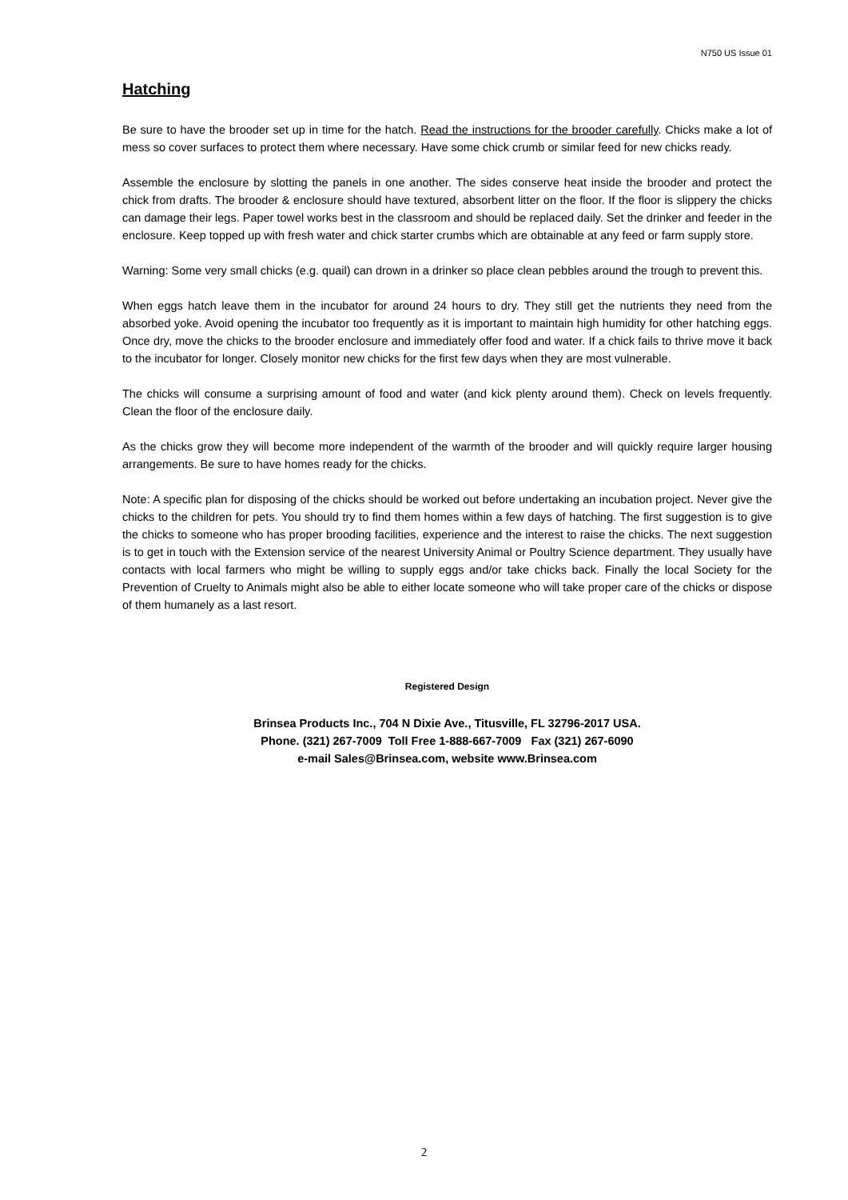N750 US Issue 01
Hatching
Be sure to have the brooder set up in time for the hatch. Read the instructions for the brooder carefully. Chicks make a lot of mess so cover surfaces to protect them where necessary. Have some chick crumb or similar feed for new chicks ready.
Assemble the enclosure by slotting the panels in one another. The sides conserve heat inside the brooder and protect the chick from drafts. The brooder & enclosure should have textured, absorbent litter on the floor. If the floor is slippery the chicks can damage their legs. Paper towel works best in the classroom and should be replaced daily. Set the drinker and feeder in the enclosure. Keep topped up with fresh water and chick starter crumbs which are obtainable at any feed or farm supply store.
Warning: Some very small chicks (e.g. quail) can drown in a drinker so place clean pebbles around the trough to prevent this.
When eggs hatch leave them in the incubator for around 24 hours to dry. They still get the nutrients they need from the absorbed yoke. Avoid opening the incubator too frequently as it is important to maintain high humidity for other hatching eggs. Once dry, move the chicks to the brooder enclosure and immediately offer food and water. If a chick fails to thrive move it back to the incubator for longer. Closely monitor new chicks for the first few days when they are most vulnerable.
The chicks will consume a surprising amount of food and water (and kick plenty around them). Check on levels frequently. Clean the floor of the enclosure daily.
As the chicks grow they will become more independent of the warmth of the brooder and will quickly require larger housing arrangements. Be sure to have homes ready for the chicks.
Note: A specific plan for disposing of the chicks should be worked out before undertaking an incubation project. Never give the chicks to the children for pets. You should try to find them homes within a few days of hatching. The first suggestion is to give the chicks to someone who has proper brooding facilities, experience and the interest to raise the chicks. The next suggestion is to get in touch with the Extension service of the nearest University Animal or Poultry Science department. They usually have contacts with local farmers who might be willing to supply eggs and/or take chicks back. Finally the local Society for the Prevention of Cruelty to Animals might also be able to either locate someone who will take proper care of the chicks or dispose of them humanely as a last resort.
Registered Design
Brinsea Products Inc., 704 N Dixie Ave., Titusville, FL 32796-2017 USA.
Phone. (321) 267-7009 Toll Free 1-888-667-7009 Fax (321) 267-6090
e-mail Sales@Brinsea.com, website www.Brinsea.com
2